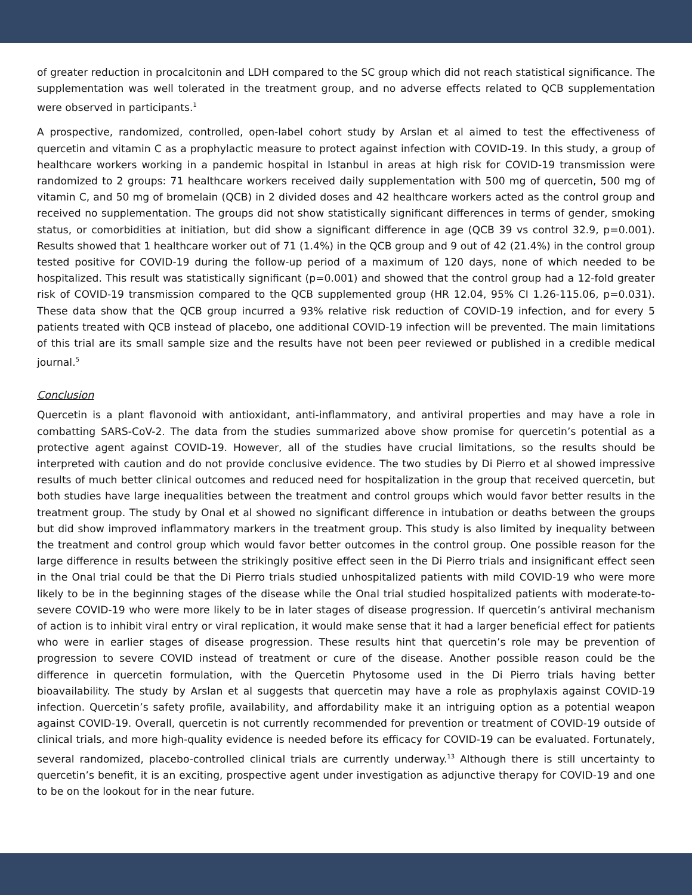of greater reduction in procalcitonin and LDH compared to the SC group which did not reach statistical significance. The supplementation was well tolerated in the treatment group, and no adverse effects related to QCB supplementation were observed in participants.<sup>1</sup>
A prospective, randomized, controlled, open-label cohort study by Arslan et al aimed to test the effectiveness of quercetin and vitamin C as a prophylactic measure to protect against infection with COVID-19. In this study, a group of healthcare workers working in a pandemic hospital in Istanbul in areas at high risk for COVID-19 transmission were randomized to 2 groups: 71 healthcare workers received daily supplementation with 500 mg of quercetin, 500 mg of vitamin C, and 50 mg of bromelain (QCB) in 2 divided doses and 42 healthcare workers acted as the control group and received no supplementation. The groups did not show statistically significant differences in terms of gender, smoking status, or comorbidities at initiation, but did show a significant difference in age (QCB 39 vs control 32.9, p=0.001). Results showed that 1 healthcare worker out of 71 (1.4%) in the QCB group and 9 out of 42 (21.4%) in the control group tested positive for COVID-19 during the follow-up period of a maximum of 120 days, none of which needed to be hospitalized. This result was statistically significant (p=0.001) and showed that the control group had a 12-fold greater risk of COVID-19 transmission compared to the QCB supplemented group (HR 12.04, 95% CI 1.26-115.06, p=0.031). These data show that the QCB group incurred a 93% relative risk reduction of COVID-19 infection, and for every 5 patients treated with QCB instead of placebo, one additional COVID-19 infection will be prevented. The main limitations of this trial are its small sample size and the results have not been peer reviewed or published in a credible medical journal.<sup>5</sup>
Conclusion
Quercetin is a plant flavonoid with antioxidant, anti-inflammatory, and antiviral properties and may have a role in combatting SARS-CoV-2. The data from the studies summarized above show promise for quercetin’s potential as a protective agent against COVID-19. However, all of the studies have crucial limitations, so the results should be interpreted with caution and do not provide conclusive evidence. The two studies by Di Pierro et al showed impressive results of much better clinical outcomes and reduced need for hospitalization in the group that received quercetin, but both studies have large inequalities between the treatment and control groups which would favor better results in the treatment group. The study by Onal et al showed no significant difference in intubation or deaths between the groups but did show improved inflammatory markers in the treatment group. This study is also limited by inequality between the treatment and control group which would favor better outcomes in the control group. One possible reason for the large difference in results between the strikingly positive effect seen in the Di Pierro trials and insignificant effect seen in the Onal trial could be that the Di Pierro trials studied unhospitalized patients with mild COVID-19 who were more likely to be in the beginning stages of the disease while the Onal trial studied hospitalized patients with moderate-to-severe COVID-19 who were more likely to be in later stages of disease progression. If quercetin’s antiviral mechanism of action is to inhibit viral entry or viral replication, it would make sense that it had a larger beneficial effect for patients who were in earlier stages of disease progression. These results hint that quercetin’s role may be prevention of progression to severe COVID instead of treatment or cure of the disease. Another possible reason could be the difference in quercetin formulation, with the Quercetin Phytosome used in the Di Pierro trials having better bioavailability. The study by Arslan et al suggests that quercetin may have a role as prophylaxis against COVID-19 infection. Quercetin’s safety profile, availability, and affordability make it an intriguing option as a potential weapon against COVID-19. Overall, quercetin is not currently recommended for prevention or treatment of COVID-19 outside of clinical trials, and more high-quality evidence is needed before its efficacy for COVID-19 can be evaluated. Fortunately, several randomized, placebo-controlled clinical trials are currently underway.<sup>13</sup> Although there is still uncertainty to quercetin’s benefit, it is an exciting, prospective agent under investigation as adjunctive therapy for COVID-19 and one to be on the lookout for in the near future.